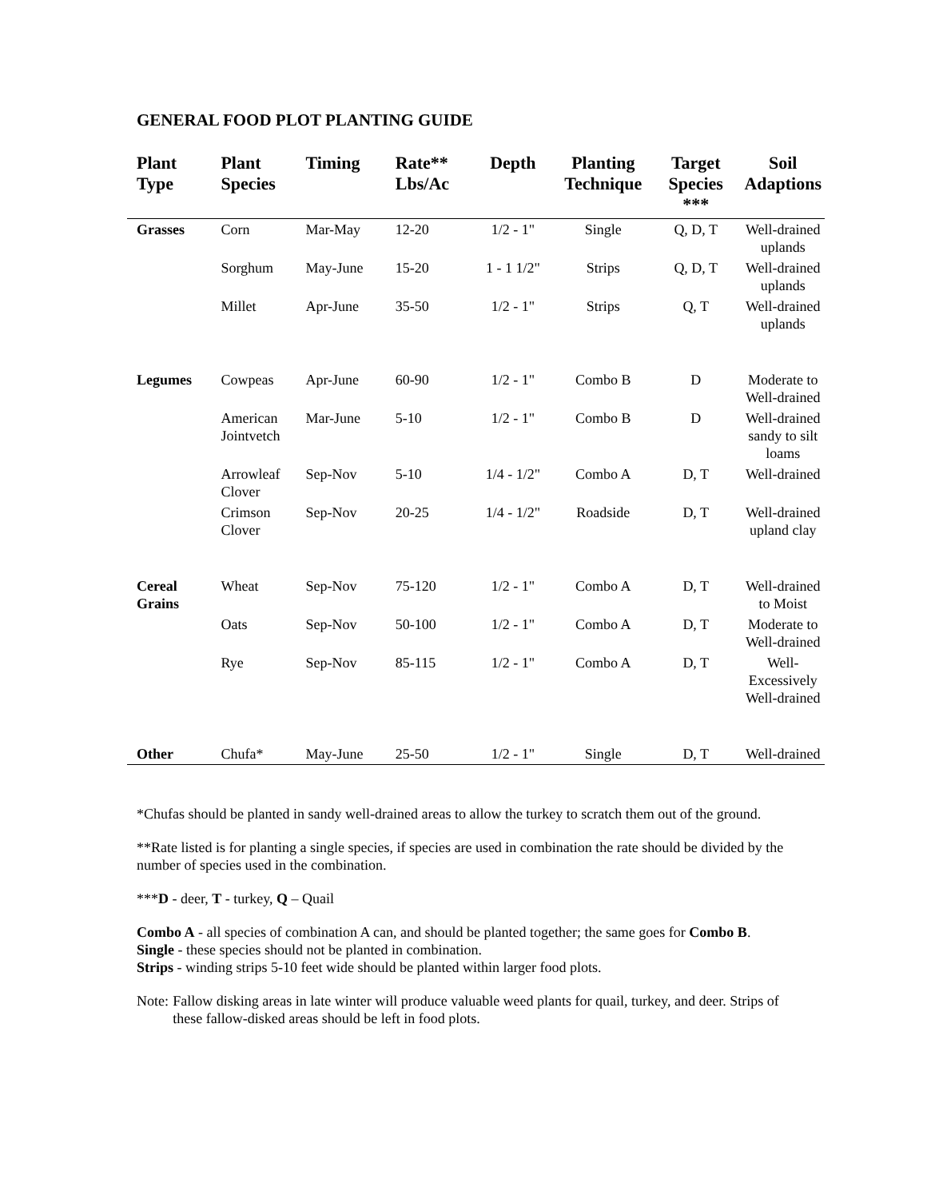GENERAL FOOD PLOT PLANTING GUIDE
| Plant Type | Plant Species | Timing | Rate** Lbs/Ac | Depth | Planting Technique | Target Species *** | Soil Adaptions |
| --- | --- | --- | --- | --- | --- | --- | --- |
| Grasses | Corn | Mar-May | 12-20 | 1/2 - 1" | Single | Q, D, T | Well-drained uplands |
| | Sorghum | May-June | 15-20 | 1 - 1 1/2" | Strips | Q, D, T | Well-drained uplands |
| | Millet | Apr-June | 35-50 | 1/2 - 1" | Strips | Q, T | Well-drained uplands |
| Legumes | Cowpeas | Apr-June | 60-90 | 1/2 - 1" | Combo B | D | Moderate to Well-drained |
| | American Jointvetch | Mar-June | 5-10 | 1/2 - 1" | Combo B | D | Well-drained sandy to silt loams |
| | Arrowleaf Clover | Sep-Nov | 5-10 | 1/4 - 1/2" | Combo A | D, T | Well-drained |
| | Crimson Clover | Sep-Nov | 20-25 | 1/4 - 1/2" | Roadside | D, T | Well-drained upland clay |
| Cereal Grains | Wheat | Sep-Nov | 75-120 | 1/2 - 1" | Combo A | D, T | Well-drained to Moist |
| | Oats | Sep-Nov | 50-100 | 1/2 - 1" | Combo A | D, T | Moderate to Well-drained |
| | Rye | Sep-Nov | 85-115 | 1/2 - 1" | Combo A | D, T | Well-Excessively Well-drained |
| Other | Chufa* | May-June | 25-50 | 1/2 - 1" | Single | D, T | Well-drained |
*Chufas should be planted in sandy well-drained areas to allow the turkey to scratch them out of the ground.
**Rate listed is for planting a single species, if species are used in combination the rate should be divided by the number of species used in the combination.
***D - deer, T - turkey, Q – Quail
Combo A - all species of combination A can, and should be planted together; the same goes for Combo B.
Single - these species should not be planted in combination.
Strips - winding strips 5-10 feet wide should be planted within larger food plots.
Note: Fallow disking areas in late winter will produce valuable weed plants for quail, turkey, and deer. Strips of these fallow-disked areas should be left in food plots.